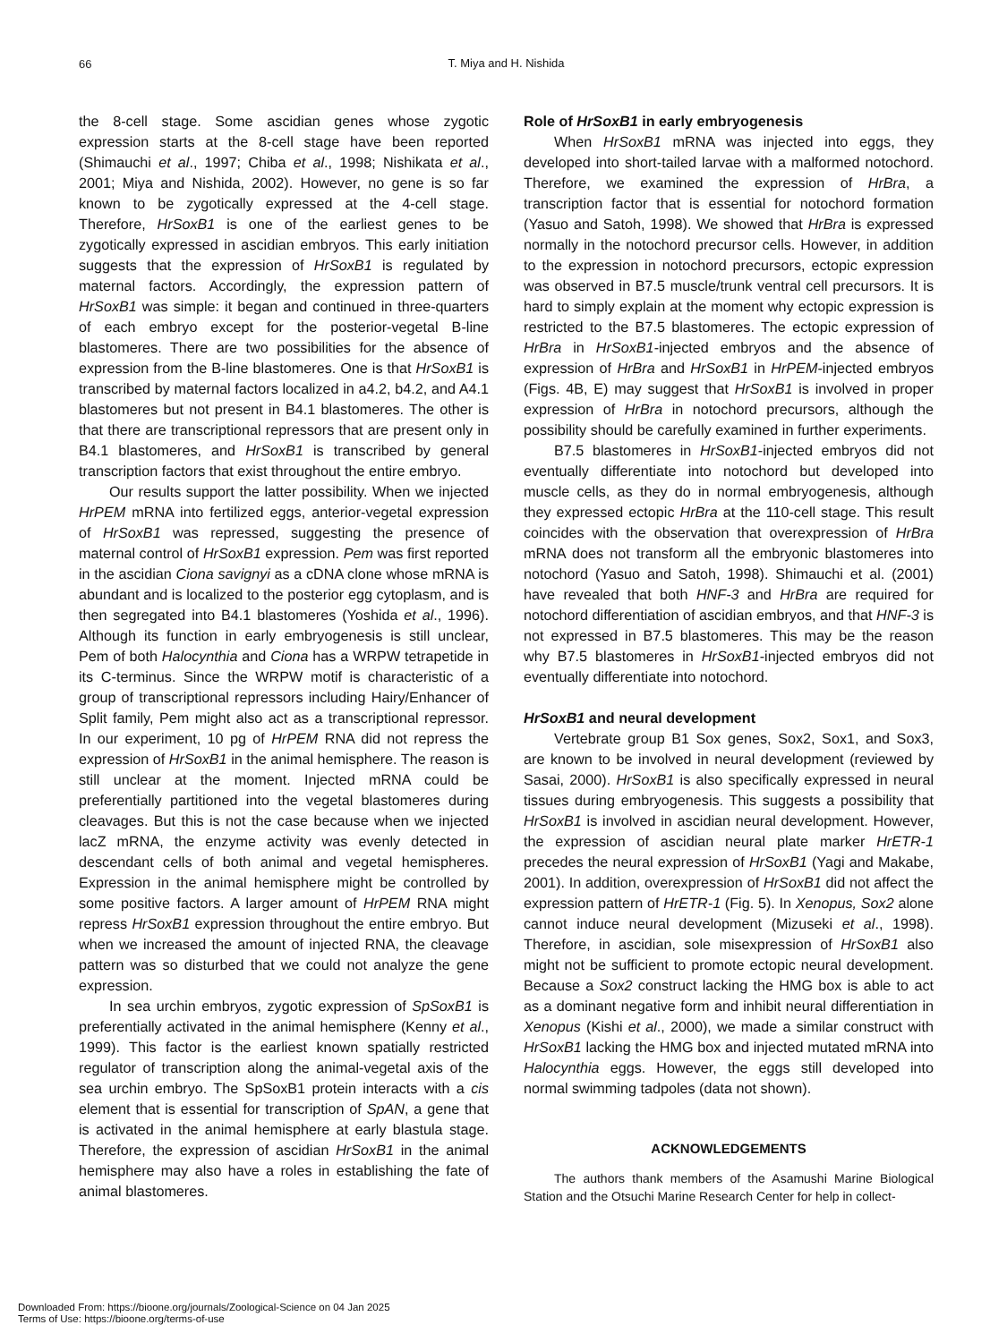66
T. Miya and H. Nishida
the 8-cell stage. Some ascidian genes whose zygotic expression starts at the 8-cell stage have been reported (Shimauchi et al., 1997; Chiba et al., 1998; Nishikata et al., 2001; Miya and Nishida, 2002). However, no gene is so far known to be zygotically expressed at the 4-cell stage. Therefore, HrSoxB1 is one of the earliest genes to be zygotically expressed in ascidian embryos. This early initiation suggests that the expression of HrSoxB1 is regulated by maternal factors. Accordingly, the expression pattern of HrSoxB1 was simple: it began and continued in three-quarters of each embryo except for the posterior-vegetal B-line blastomeres. There are two possibilities for the absence of expression from the B-line blastomeres. One is that HrSoxB1 is transcribed by maternal factors localized in a4.2, b4.2, and A4.1 blastomeres but not present in B4.1 blastomeres. The other is that there are transcriptional repressors that are present only in B4.1 blastomeres, and HrSoxB1 is transcribed by general transcription factors that exist throughout the entire embryo.
Our results support the latter possibility. When we injected HrPEM mRNA into fertilized eggs, anterior-vegetal expression of HrSoxB1 was repressed, suggesting the presence of maternal control of HrSoxB1 expression. Pem was first reported in the ascidian Ciona savignyi as a cDNA clone whose mRNA is abundant and is localized to the posterior egg cytoplasm, and is then segregated into B4.1 blastomeres (Yoshida et al., 1996). Although its function in early embryogenesis is still unclear, Pem of both Halocynthia and Ciona has a WRPW tetrapetide in its C-terminus. Since the WRPW motif is characteristic of a group of transcriptional repressors including Hairy/Enhancer of Split family, Pem might also act as a transcriptional repressor. In our experiment, 10 pg of HrPEM RNA did not repress the expression of HrSoxB1 in the animal hemisphere. The reason is still unclear at the moment. Injected mRNA could be preferentially partitioned into the vegetal blastomeres during cleavages. But this is not the case because when we injected lacZ mRNA, the enzyme activity was evenly detected in descendant cells of both animal and vegetal hemispheres. Expression in the animal hemisphere might be controlled by some positive factors. A larger amount of HrPEM RNA might repress HrSoxB1 expression throughout the entire embryo. But when we increased the amount of injected RNA, the cleavage pattern was so disturbed that we could not analyze the gene expression.
In sea urchin embryos, zygotic expression of SpSoxB1 is preferentially activated in the animal hemisphere (Kenny et al., 1999). This factor is the earliest known spatially restricted regulator of transcription along the animal-vegetal axis of the sea urchin embryo. The SpSoxB1 protein interacts with a cis element that is essential for transcription of SpAN, a gene that is activated in the animal hemisphere at early blastula stage. Therefore, the expression of ascidian HrSoxB1 in the animal hemisphere may also have a roles in establishing the fate of animal blastomeres.
Role of HrSoxB1 in early embryogenesis
When HrSoxB1 mRNA was injected into eggs, they developed into short-tailed larvae with a malformed notochord. Therefore, we examined the expression of HrBra, a transcription factor that is essential for notochord formation (Yasuo and Satoh, 1998). We showed that HrBra is expressed normally in the notochord precursor cells. However, in addition to the expression in notochord precursors, ectopic expression was observed in B7.5 muscle/trunk ventral cell precursors. It is hard to simply explain at the moment why ectopic expression is restricted to the B7.5 blastomeres. The ectopic expression of HrBra in HrSoxB1-injected embryos and the absence of expression of HrBra and HrSoxB1 in HrPEM-injected embryos (Figs. 4B, E) may suggest that HrSoxB1 is involved in proper expression of HrBra in notochord precursors, although the possibility should be carefully examined in further experiments.
B7.5 blastomeres in HrSoxB1-injected embryos did not eventually differentiate into notochord but developed into muscle cells, as they do in normal embryogenesis, although they expressed ectopic HrBra at the 110-cell stage. This result coincides with the observation that overexpression of HrBra mRNA does not transform all the embryonic blastomeres into notochord (Yasuo and Satoh, 1998). Shimauchi et al. (2001) have revealed that both HNF-3 and HrBra are required for notochord differentiation of ascidian embryos, and that HNF-3 is not expressed in B7.5 blastomeres. This may be the reason why B7.5 blastomeres in HrSoxB1-injected embryos did not eventually differentiate into notochord.
HrSoxB1 and neural development
Vertebrate group B1 Sox genes, Sox2, Sox1, and Sox3, are known to be involved in neural development (reviewed by Sasai, 2000). HrSoxB1 is also specifically expressed in neural tissues during embryogenesis. This suggests a possibility that HrSoxB1 is involved in ascidian neural development. However, the expression of ascidian neural plate marker HrETR-1 precedes the neural expression of HrSoxB1 (Yagi and Makabe, 2001). In addition, overexpression of HrSoxB1 did not affect the expression pattern of HrETR-1 (Fig. 5). In Xenopus, Sox2 alone cannot induce neural development (Mizuseki et al., 1998). Therefore, in ascidian, sole misexpression of HrSoxB1 also might not be sufficient to promote ectopic neural development. Because a Sox2 construct lacking the HMG box is able to act as a dominant negative form and inhibit neural differentiation in Xenopus (Kishi et al., 2000), we made a similar construct with HrSoxB1 lacking the HMG box and injected mutated mRNA into Halocynthia eggs. However, the eggs still developed into normal swimming tadpoles (data not shown).
ACKNOWLEDGEMENTS
The authors thank members of the Asamushi Marine Biological Station and the Otsuchi Marine Research Center for help in collect-
Downloaded From: https://bioone.org/journals/Zoological-Science on 04 Jan 2025
Terms of Use: https://bioone.org/terms-of-use